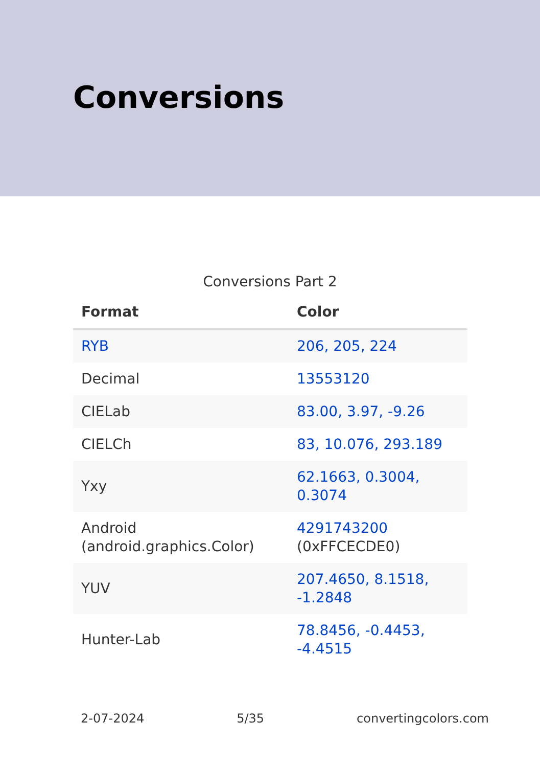Conversions
Conversions Part 2
| Format | Color |
| --- | --- |
| RYB | 206, 205, 224 |
| Decimal | 13553120 |
| CIELab | 83.00, 3.97, -9.26 |
| CIELCh | 83, 10.076, 293.189 |
| Yxy | 62.1663, 0.3004, 0.3074 |
| Android (android.graphics.Color) | 4291743200 (0xFFCECDE0) |
| YUV | 207.4650, 8.1518, -1.2848 |
| Hunter-Lab | 78.8456, -0.4453, -4.4515 |
2-07-2024 5/35 convertingcolors.com